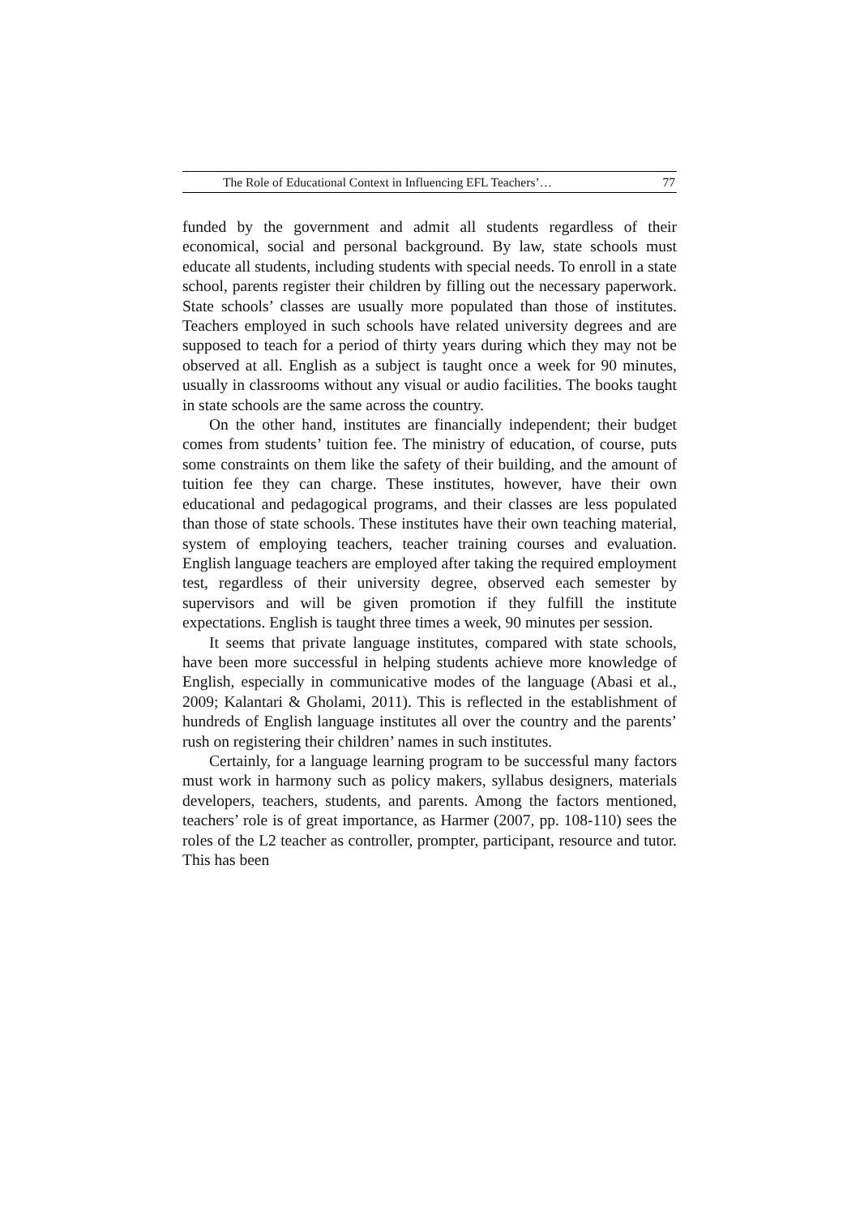The Role of Educational Context in Influencing EFL Teachers’… 77
funded by the government and admit all students regardless of their economical, social and personal background. By law, state schools must educate all students, including students with special needs. To enroll in a state school, parents register their children by filling out the necessary paperwork. State schools’ classes are usually more populated than those of institutes. Teachers employed in such schools have related university degrees and are supposed to teach for a period of thirty years during which they may not be observed at all. English as a subject is taught once a week for 90 minutes, usually in classrooms without any visual or audio facilities. The books taught in state schools are the same across the country.
On the other hand, institutes are financially independent; their budget comes from students’ tuition fee. The ministry of education, of course, puts some constraints on them like the safety of their building, and the amount of tuition fee they can charge. These institutes, however, have their own educational and pedagogical programs, and their classes are less populated than those of state schools. These institutes have their own teaching material, system of employing teachers, teacher training courses and evaluation. English language teachers are employed after taking the required employment test, regardless of their university degree, observed each semester by supervisors and will be given promotion if they fulfill the institute expectations. English is taught three times a week, 90 minutes per session.
It seems that private language institutes, compared with state schools, have been more successful in helping students achieve more knowledge of English, especially in communicative modes of the language (Abasi et al., 2009; Kalantari & Gholami, 2011). This is reflected in the establishment of hundreds of English language institutes all over the country and the parents’ rush on registering their children’ names in such institutes.
Certainly, for a language learning program to be successful many factors must work in harmony such as policy makers, syllabus designers, materials developers, teachers, students, and parents. Among the factors mentioned, teachers’ role is of great importance, as Harmer (2007, pp. 108-110) sees the roles of the L2 teacher as controller, prompter, participant, resource and tutor. This has been